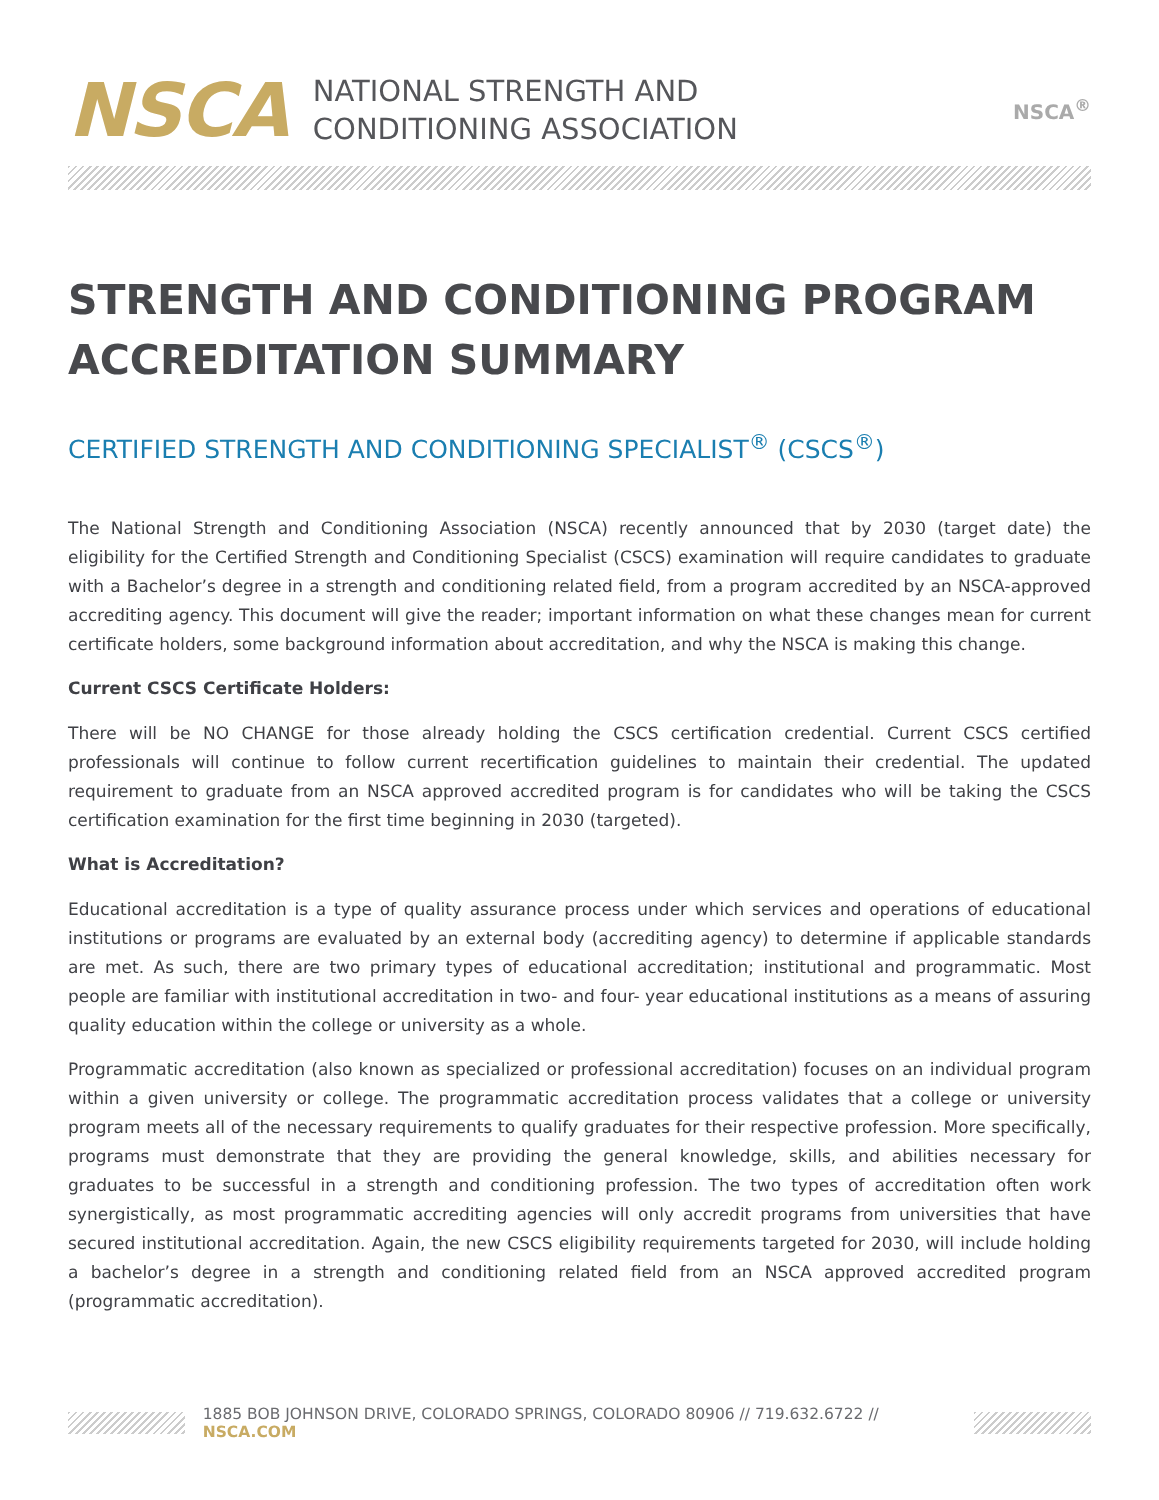NSCA
NATIONAL STRENGTH AND
CONDITIONING ASSOCIATION
NSCA<sup>®</sup>
STRENGTH AND CONDITIONING PROGRAM ACCREDITATION SUMMARY
CERTIFIED STRENGTH AND CONDITIONING SPECIALIST<sup>®</sup> (CSCS<sup>®</sup>)
The National Strength and Conditioning Association (NSCA) recently announced that by 2030 (target date) the eligibility for the Certified Strength and Conditioning Specialist (CSCS) examination will require candidates to graduate with a Bachelor’s degree in a strength and conditioning related field, from a program accredited by an NSCA-approved accrediting agency. This document will give the reader; important information on what these changes mean for current certificate holders, some background information about accreditation, and why the NSCA is making this change.
Current CSCS Certificate Holders:
There will be NO CHANGE for those already holding the CSCS certification credential. Current CSCS certified professionals will continue to follow current recertification guidelines to maintain their credential. The updated requirement to graduate from an NSCA approved accredited program is for candidates who will be taking the CSCS certification examination for the first time beginning in 2030 (targeted).
What is Accreditation?
Educational accreditation is a type of quality assurance process under which services and operations of educational institutions or programs are evaluated by an external body (accrediting agency) to determine if applicable standards are met. As such, there are two primary types of educational accreditation; institutional and programmatic. Most people are familiar with institutional accreditation in two- and four- year educational institutions as a means of assuring quality education within the college or university as a whole.
Programmatic accreditation (also known as specialized or professional accreditation) focuses on an individual program within a given university or college. The programmatic accreditation process validates that a college or university program meets all of the necessary requirements to qualify graduates for their respective profession. More specifically, programs must demonstrate that they are providing the general knowledge, skills, and abilities necessary for graduates to be successful in a strength and conditioning profession. The two types of accreditation often work synergistically, as most programmatic accrediting agencies will only accredit programs from universities that have secured institutional accreditation. Again, the new CSCS eligibility requirements targeted for 2030, will include holding a bachelor’s degree in a strength and conditioning related field from an NSCA approved accredited program (programmatic accreditation).
1885 BOB JOHNSON DRIVE, COLORADO SPRINGS, COLORADO 80906 // 719.632.6722 // NSCA.COM